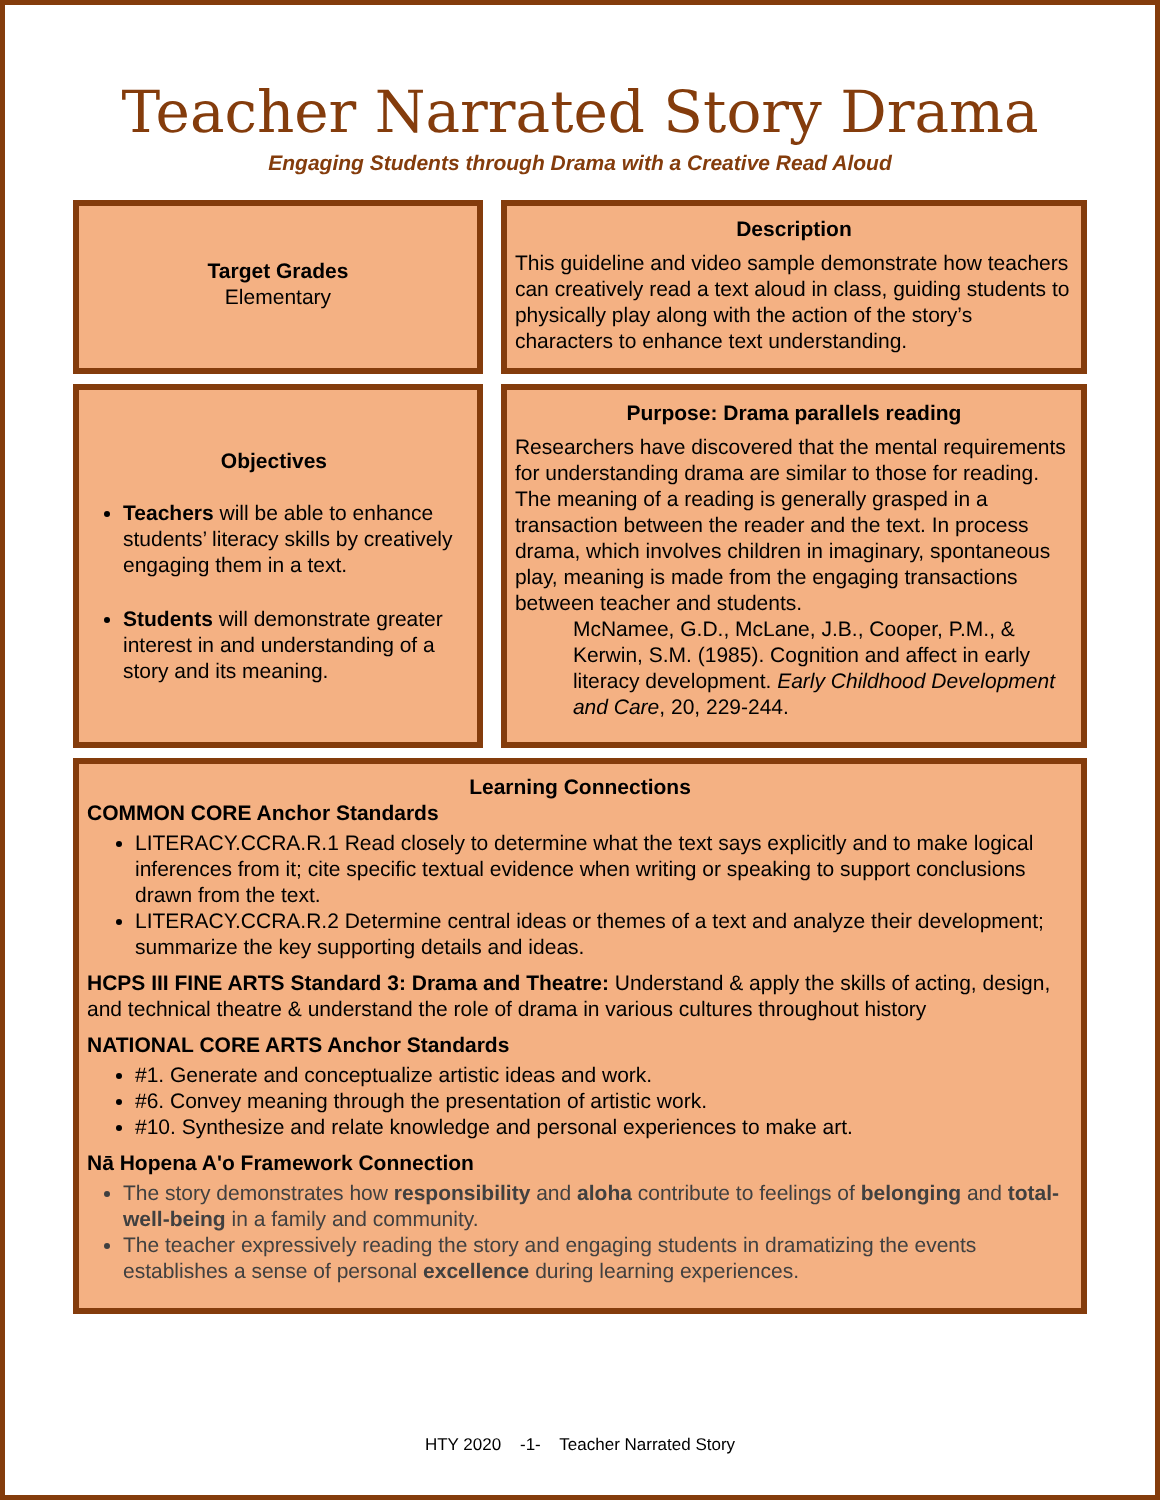Teacher Narrated Story Drama
Engaging Students through Drama with a Creative Read Aloud
Target Grades
Elementary
Description
This guideline and video sample demonstrate how teachers can creatively read a text aloud in class, guiding students to physically play along with the action of the story’s characters to enhance text understanding.
Objectives
Teachers will be able to enhance students’ literacy skills by creatively engaging them in a text.
Students will demonstrate greater interest in and understanding of a story and its meaning.
Purpose: Drama parallels reading
Researchers have discovered that the mental requirements for understanding drama are similar to those for reading. The meaning of a reading is generally grasped in a transaction between the reader and the text. In process drama, which involves children in imaginary, spontaneous play, meaning is made from the engaging transactions between teacher and students.
McNamee, G.D., McLane, J.B., Cooper, P.M., & Kerwin, S.M. (1985). Cognition and affect in early literacy development. Early Childhood Development and Care, 20, 229-244.
Learning Connections
COMMON CORE Anchor Standards
LITERACY.CCRA.R.1 Read closely to determine what the text says explicitly and to make logical inferences from it; cite specific textual evidence when writing or speaking to support conclusions drawn from the text.
LITERACY.CCRA.R.2 Determine central ideas or themes of a text and analyze their development; summarize the key supporting details and ideas.
HCPS III FINE ARTS Standard 3: Drama and Theatre: Understand & apply the skills of acting, design, and technical theatre & understand the role of drama in various cultures throughout history
NATIONAL CORE ARTS Anchor Standards
#1. Generate and conceptualize artistic ideas and work.
#6. Convey meaning through the presentation of artistic work.
#10. Synthesize and relate knowledge and personal experiences to make art.
Nā Hopena A'o Framework Connection
The story demonstrates how responsibility and aloha contribute to feelings of belonging and total-well-being in a family and community.
The teacher expressively reading the story and engaging students in dramatizing the events establishes a sense of personal excellence during learning experiences.
HTY 2020 -1- Teacher Narrated Story